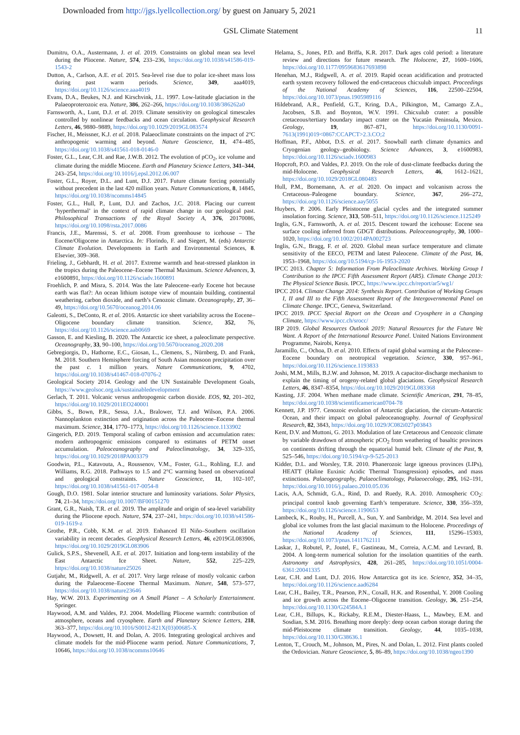Downloaded from http://jgs.lyellcollection.org/ by guest on January 5, 2021
GSL Climate Statement 11
Dumitru, O.A., Austermann, J. et al. 2019. Constraints on global mean sea level during the Pliocene. Nature, 574, 233–236, https://doi.org/10.1038/s41586-019-1543-2
Dutton, A., Carlson, A.E. et al. 2015. Sea-level rise due to polar ice-sheet mass loss during past warm periods. Science, 349, aaa4019, https://doi.org/10.1126/science.aaa4019
Evans, D.A., Beukes, N.J. and Kirschvink, J.L. 1997. Low-latitude glaciation in the Palaeoproterozoic era. Nature, 386, 262–266, https://doi.org/10.1038/386262a0
Farnsworth, A., Lunt, D.J. et al. 2019. Climate sensitivity on geological timescales controlled by nonlinear feedbacks and ocean circulation. Geophysical Research Letters, 46, 9880–9889, https://doi.org/10.1029/2019GL083574
Fischer, H., Meissner, K.J. et al. 2018. Palaeoclimate constraints on the impact of 2°C anthropogenic warming and beyond. Nature Geoscience, 11, 474–485, https://doi.org/10.1038/s41561-018-0146-0
Foster, G.L., Lear, C.H. and Rae, J.W.B. 2012. The evolution of pCO<sub>2</sub>, ice volume and climate during the middle Miocene. Earth and Planetary Science Letters, 341–344, 243–254, https://doi.org/10.1016/j.epsl.2012.06.007
Foster, G.L., Royer, D.L. and Lunt, D.J. 2017. Future climate forcing potentially without precedent in the last 420 million years. Nature Communications, 8, 14845, https://doi.org/10.1038/ncomms14845
Foster, G.L., Hull, P., Lunt, D.J. and Zachos, J.C. 2018. Placing our current ‘hyperthermal’ in the context of rapid climate change in our geological past. Philosophical Transactions of the Royal Society A, 376, 20170086, https://doi.org/10.1098/rsta.2017.0086
Francis, J.E., Marenssi, S. et al. 2008. From greenhouse to icehouse – The Eocene/Oligocene in Antarctica. In: Florindo, F. and Siegert, M. (eds) Antarctic Climate Evolution. Developments in Earth and Environmental Sciences, 8. Elsevier, 309–368.
Frieling, J., Gebhardt, H. et al. 2017. Extreme warmth and heat-stressed plankton in the tropics during the Paleocene–Eocene Thermal Maximum. Science Advances, 3, e1600891, https://doi.org/10.1126/sciadv.1600891
Froehlich, P. and Misra, S. 2014. Was the late Paleocene–early Eocene hot because earth was flat?: An ocean lithium isotope view of mountain building, continental weathering, carbon dioxide, and earth’s Cenozoic climate. Oceanography, 27, 36–49, https://doi.org/10.5670/oceanog.2014.06
Galeotti, S., DeConto, R. et al. 2016. Antarctic ice sheet variability across the Eocene–Oligocene boundary climate transition. Science, 352, 76, https://doi.org/10.1126/science.aab0669
Gasson, E. and Kiesling, B. 2020. The Antarctic ice sheet, a paleoclimate perspective. Oceanography, 33, 90–100, https://doi.org/10.5670/oceanog.2020.208
Gebregiorgis, D., Hathorne, E.C., Giosan, L., Clemens, S., Nürnberg, D. and Frank, M. 2018. Southern Hemisphere forcing of South Asian monsoon precipitation over the past c. 1 million years. Nature Communications, 9, 4702, https://doi.org/10.1038/s41467-018-07076-2
Geological Society 2014. Geology and the UN Sustainable Development Goals, https://www.geolsoc.org.uk/sustainabledevelopment
Gerlach, T. 2011. Volcanic versus anthropogenic carbon dioxide. EOS, 92, 201–202, https://doi.org/10.1029/2011EO240001
Gibbs, S., Bown, P.R., Sessa, J.A., Bralower, T.J. and Wilson, P.A. 2006. Nannoplankton extinction and origination across the Paleocene–Eocene thermal maximum. Science, 314, 1770–1773, https://doi.org/10.1126/science.1133902
Gingerich, P.D. 2019. Temporal scaling of carbon emission and accumulation rates: modern anthropogenic emissions compared to estimates of PETM onset accumulation. Paleoceanography and Paleoclimatology, 34, 329–335, https://doi.org/10.1029/2018PA003379
Goodwin, P.L., Katavouta, A., Roussenov, V.M., Foster, G.L., Rohling, E.J. and Williams, R.G. 2018. Pathways to 1.5 and 2°C warming based on observational and geological constraints. Nature Geoscience, 11, 102–107, https://doi.org/10.1038/s41561-017-0054-8
Gough, D.O. 1981. Solar interior structure and luminosity variations. Solar Physics, 74, 21–34, https://doi.org/10.1007/BF00151270
Grant, G.R., Naish, T.R. et al. 2019. The amplitude and origin of sea-level variability during the Pliocene epoch. Nature, 574, 237–241, https://doi.org/10.1038/s41586-019-1619-z
Grothe, P.R., Cobb, K.M. et al. 2019. Enhanced El Niño–Southern oscillation variability in recent decades. Geophysical Research Letters, 46, e2019GL083906, https://doi.org/10.1029/2019GL083906
Gulick, S.P.S., Shevenell, A.E. et al. 2017. Initiation and long-term instability of the East Antarctic Ice Sheet. Nature, 552, 225–229, https://doi.org/10.1038/nature25026
Gutjahr, M., Ridgwell, A. et al. 2017. Very large release of mostly volcanic carbon during the Palaeocene–Eocene Thermal Maximum. Nature, 548, 573–577, https://doi.org/10.1038/nature23646
Hay, W.W. 2013. Experimenting on A Small Planet – A Scholarly Entertainment. Springer.
Haywood, A.M. and Valdes, P.J. 2004. Modelling Pliocene warmth: contribution of atmosphere, oceans and cryosphere. Earth and Planetary Science Letters, 218, 363–377, https://doi.org/10.1016/S0012-821X(03)00685-X
Haywood, A., Dowsett, H. and Dolan, A. 2016. Integrating geological archives and climate models for the mid-Pliocene warm period. Nature Communications, 7, 10646, https://doi.org/10.1038/ncomms10646
Helama, S., Jones, P.D. and Briffa, K.R. 2017. Dark ages cold period: a literature review and directions for future research. The Holocene, 27, 1600–1606, https://doi.org/10.1177/0959683617693898
Henehan, M.J., Ridgwell, A. et al. 2019. Rapid ocean acidification and protracted earth system recovery followed the end-cretaceous chicxulub impact. Proceedings of the National Academy of Sciences, 116, 22500–22504, https://doi.org/10.1073/pnas.1905989116
Hildebrand, A.R., Penfield, G.T., Kring, D.A., Pilkington, M., Camargo Z.A., Jacobsen, S.B. and Boynton, W.V. 1991. Chicxulub crater: a possible cretaceous/tertiary boundary impact crater on the Yucatán Peninsula, Mexico. Geology, 19, 867–871, https://doi.org/10.1130/0091-7613(1991)019<0867:CCAPCT>2.3.CO;2
Hoffman, P.F., Abbot, D.S. et al. 2017. Snowball earth climate dynamics and Cryogenian geology–geobiology. Science Advances, 3, e1600983, https://doi.org/10.1126/sciadv.1600983
Hopcroft, P.O. and Valdes, P.J. 2019. On the role of dust-climate feedbacks during the mid-Holocene. Geophysical Research Letters, 46, 1612–1621, https://doi.org/10.1029/2018GL080483
Hull, P.M., Bornemann, A. et al. 2020. On impact and volcanism across the Cretaceous–Paleogene boundary. Science, 367, 266–272, https://doi.org/10.1126/science.aay5055
Huybers, P. 2006. Early Pleistocene glacial cycles and the integrated summer insolation forcing. Science, 313, 508–511, https://doi.org/10.1126/science.1125249
Inglis, G.N., Farnsworth, A. et al. 2015. Descent toward the icehouse: Eocene sea surface cooling inferred from GDGT distributions. Paleoceanography, 30, 1000–1020, https://doi.org/10.1002/2014PA002723
Inglis, G.N., Bragg, F. et al. 2020. Global mean surface temperature and climate sensitivity of the EECO, PETM and latest Paleocene. Climate of the Past, 16, 1953–1968, https://doi.org/10.5194/cp-16-1953-2020
IPCC 2013. Chapter 5: Information From Paleoclimate Archives. Working Group I Contribution to the IPCC Fifth Assessment Report (AR5). Climate Change 2013: The Physical Science Basis. IPCC, https://www.ipcc.ch/report/ar5/wg1/
IPCC 2014. Climate Change 2014: Synthesis Report. Contribution of Working Groups I, II and III to the Fifth Assessment Report of the Intergovernmental Panel on Climate Change. IPCC, Geneva, Switzerland.
IPCC 2019. IPCC Special Report on the Ocean and Cryosphere in a Changing Climate, https://www.ipcc.ch/srocc/
IRP 2019. Global Resources Outlook 2019: Natural Resources for the Future We Want. A Report of the International Resource Panel. United Nations Environment Programme, Nairobi, Kenya.
Jaramillo, C., Ochoa, D. et al. 2010. Effects of rapid global warming at the Paleocene–Eocene boundary on neotropical vegetation. Science, 330, 957–961, https://doi.org/10.1126/science.1193833
Joshi, M.M., Mills, B.J.W. and Johnson, M. 2019. A capacitor-discharge mechanism to explain the timing of orogeny-related global glaciations. Geophysical Research Letters, 46, 8347–8354, https://doi.org/10.1029/2019GL083368
Kasting, J.F. 2004. When methane made climate. Scientific American, 291, 78–85, https://doi.org/10.1038/scientificamerican0704-78
Kennett, J.P. 1977. Cenozoic evolution of Antarctic glaciation, the circum-Antarctic Ocean, and their impact on global paleoceanography. Journal of Geophysical Research, 82, 3843, https://doi.org/10.1029/JC082i027p03843
Kent, D.V. and Muttoni, G. 2013. Modulation of late Cretaceous and Cenozoic climate by variable drawdown of atmospheric pCO<sub>2</sub> from weathering of basaltic provinces on continents drifting through the equatorial humid belt. Climate of the Past, 9, 525–546, https://doi.org/10.5194/cp-9-525-2013
Kidder, D.L. and Worsley, T.R. 2010. Phanerozoic large igneous provinces (LIPs), HEATT (Haline Euxinic Acidic Thermal Transgression) episodes, and mass extinctions. Palaeogeography, Palaeoclimatology, Palaeoecology, 295, 162–191, https://doi.org/10.1016/j.palaeo.2010.05.036
Lacis, A.A, Schmidt, G.A., Rind, D. and Ruedy, R.A. 2010. Atmospheric CO<sub>2</sub>: principal control knob governing Earth’s temperature. Science, 330, 356–359, https://doi.org/10.1126/science.1190653
Lambeck, K., Rouby, H., Purcell, A., Sun, Y. and Sambridge, M. 2014. Sea level and global ice volumes from the last glacial maximum to the Holocene. Proceedings of the National Academy of Sciences, 111, 15296–15303, https://doi.org/10.1073/pnas.1411762111
Laskar, J., Robutel, P., Joutel, F., Gastineau, M., Correia, A.C.M. and Levrard, B. 2004. A long-term numerical solution for the insolation quantities of the earth. Astronomy and Astrophysics, 428, 261–285, https://doi.org/10.1051/0004-6361:20041335
Lear, C.H. and Lunt, D.J. 2016. How Antarctica got its ice. Science, 352, 34–35, https://doi.org/10.1126/science.aad6284
Lear, C.H., Bailey, T.R., Pearson, P.N., Coxall, H.K. and Rosenthal, Y. 2008 Cooling and ice growth across the Eocene–Oligocene transition. Geology, 36, 251–254, https://doi.org/10.1130/G24584A.1
Lear, C.H., Billups, K., Rickaby, R.E.M., Diester-Haass, L., Mawbey, E.M. and Sosdian, S.M. 2016. Breathing more deeply: deep ocean carbon storage during the mid-Pleistocene climate transition. Geology, 44, 1035–1038, https://doi.org/10.1130/G38636.1
Lenton, T., Crouch, M., Johnson, M., Pires, N. and Dolan, L. 2012. First plants cooled the Ordovician. Nature Geoscience, 5, 86–89, https://doi.org/10.1038/ngeo1390